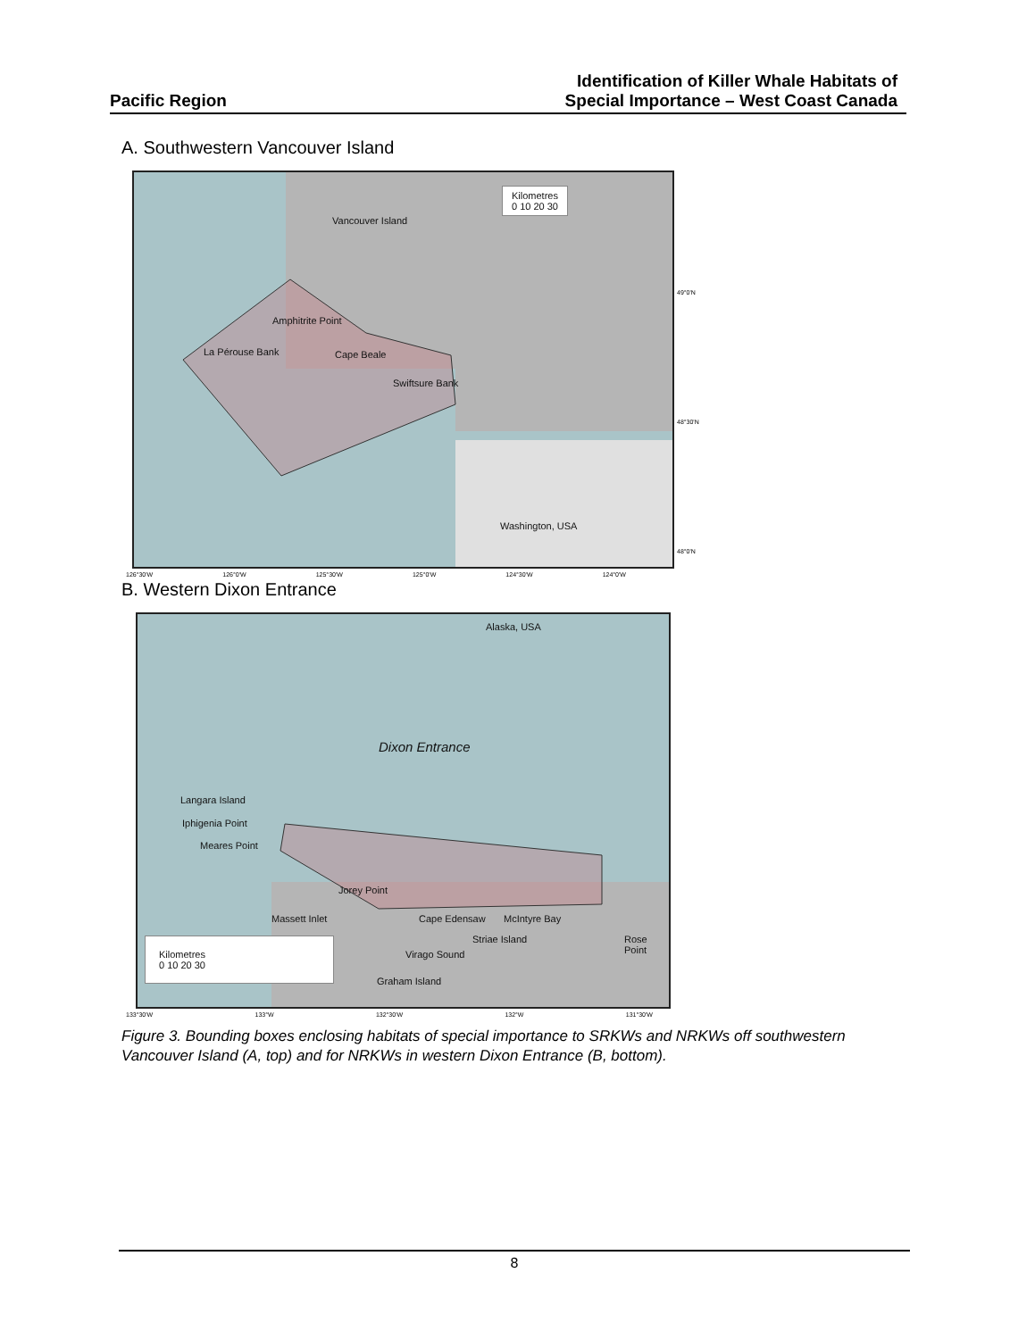Pacific Region
Identification of Killer Whale Habitats of
Special Importance – West Coast Canada
A. Southwestern Vancouver Island
Kilometres
0 10 20 30
Vancouver Island
Amphitrite Point
La Pérouse Bank Cape Beale
Swiftsure Bank
Washington, USA
126°30'W 126°0'W 125°30'W 125°0'W 124°30'W 124°0'W
49°0'N
48°30'N
48°0'N
B. Western Dixon Entrance
Alaska, USA
Dixon Entrance
Langara Island
Iphigenia Point
Meares Point
Jorey Point
Massett Inlet Cape Edensaw McIntyre Bay
Striae Island Rose Point
Virago Sound
Graham Island
Kilometres
0 10 20 30
133°30'W 133°W 132°30'W 132°W 131°30'W
Figure 3. Bounding boxes enclosing habitats of special importance to SRKWs and NRKWs off southwestern Vancouver Island (A, top) and for NRKWs in western Dixon Entrance (B, bottom).
8